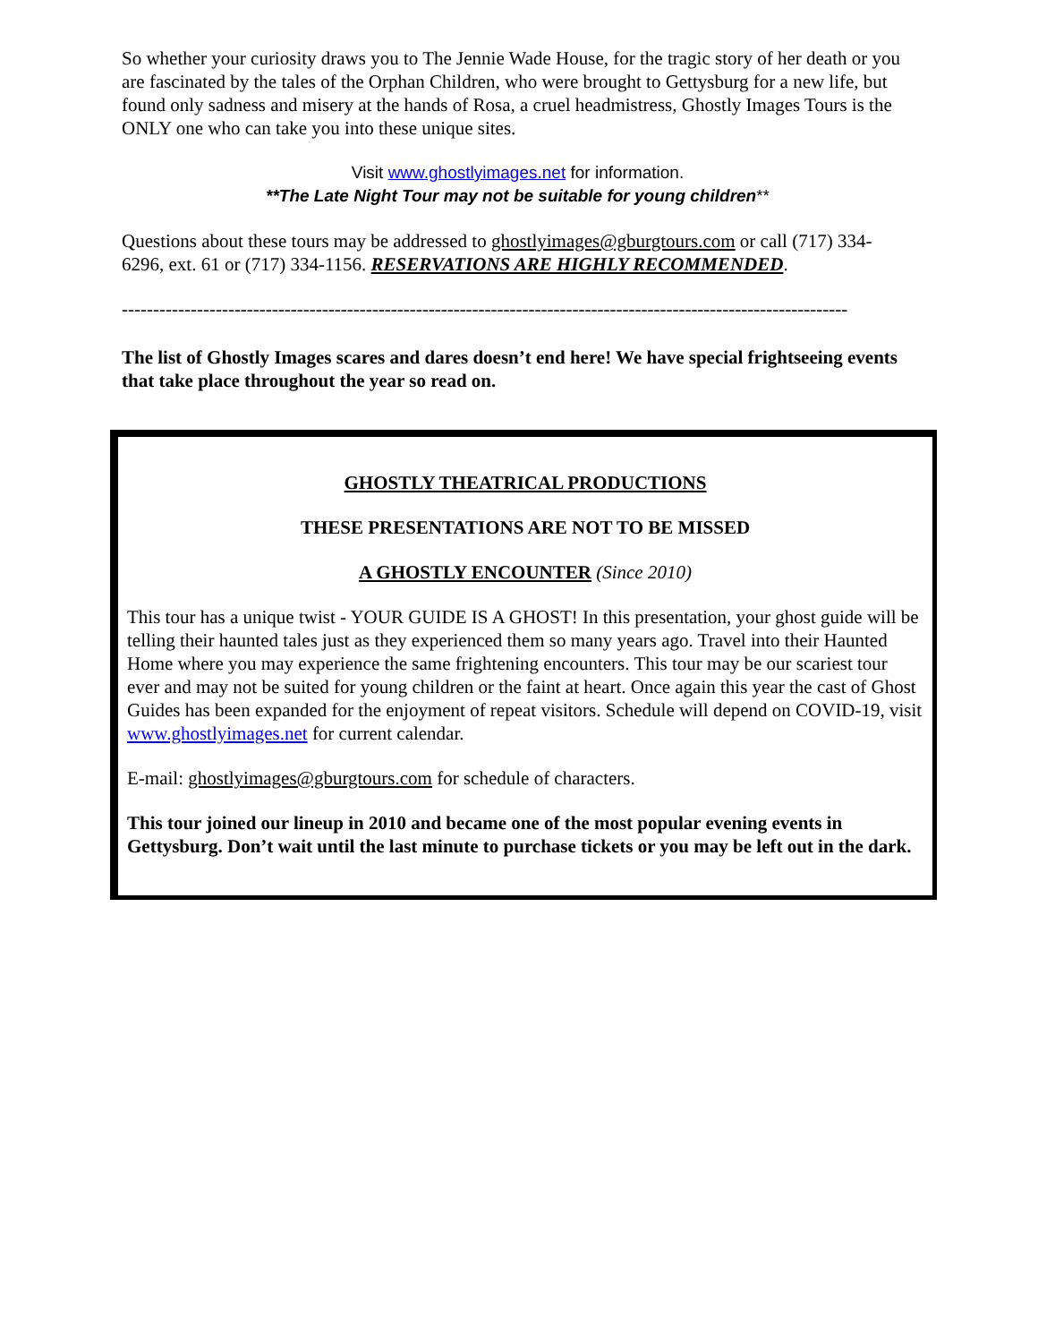So whether your curiosity draws you to The Jennie Wade House, for the tragic story of her death or you are fascinated by the tales of the Orphan Children, who were brought to Gettysburg for a new life, but found only sadness and misery at the hands of Rosa, a cruel headmistress, Ghostly Images Tours is the ONLY one who can take you into these unique sites.
Visit www.ghostlyimages.net for information.
**The Late Night Tour may not be suitable for young children**
Questions about these tours may be addressed to ghostlyimages@gburgtours.com or call (717) 334-6296, ext. 61 or (717) 334-1156. RESERVATIONS ARE HIGHLY RECOMMENDED.
--------------------------------------------------------------------------------------------------------------------
The list of Ghostly Images scares and dares doesn’t end here! We have special frightseeing events that take place throughout the year so read on.
GHOSTLY THEATRICAL PRODUCTIONS
THESE PRESENTATIONS ARE NOT TO BE MISSED
A GHOSTLY ENCOUNTER (Since 2010)
This tour has a unique twist - YOUR GUIDE IS A GHOST! In this presentation, your ghost guide will be telling their haunted tales just as they experienced them so many years ago. Travel into their Haunted Home where you may experience the same frightening encounters. This tour may be our scariest tour ever and may not be suited for young children or the faint at heart. Once again this year the cast of Ghost Guides has been expanded for the enjoyment of repeat visitors. Schedule will depend on COVID-19, visit www.ghostlyimages.net for current calendar.
E-mail: ghostlyimages@gburgtours.com for schedule of characters.
This tour joined our lineup in 2010 and became one of the most popular evening events in Gettysburg. Don’t wait until the last minute to purchase tickets or you may be left out in the dark.